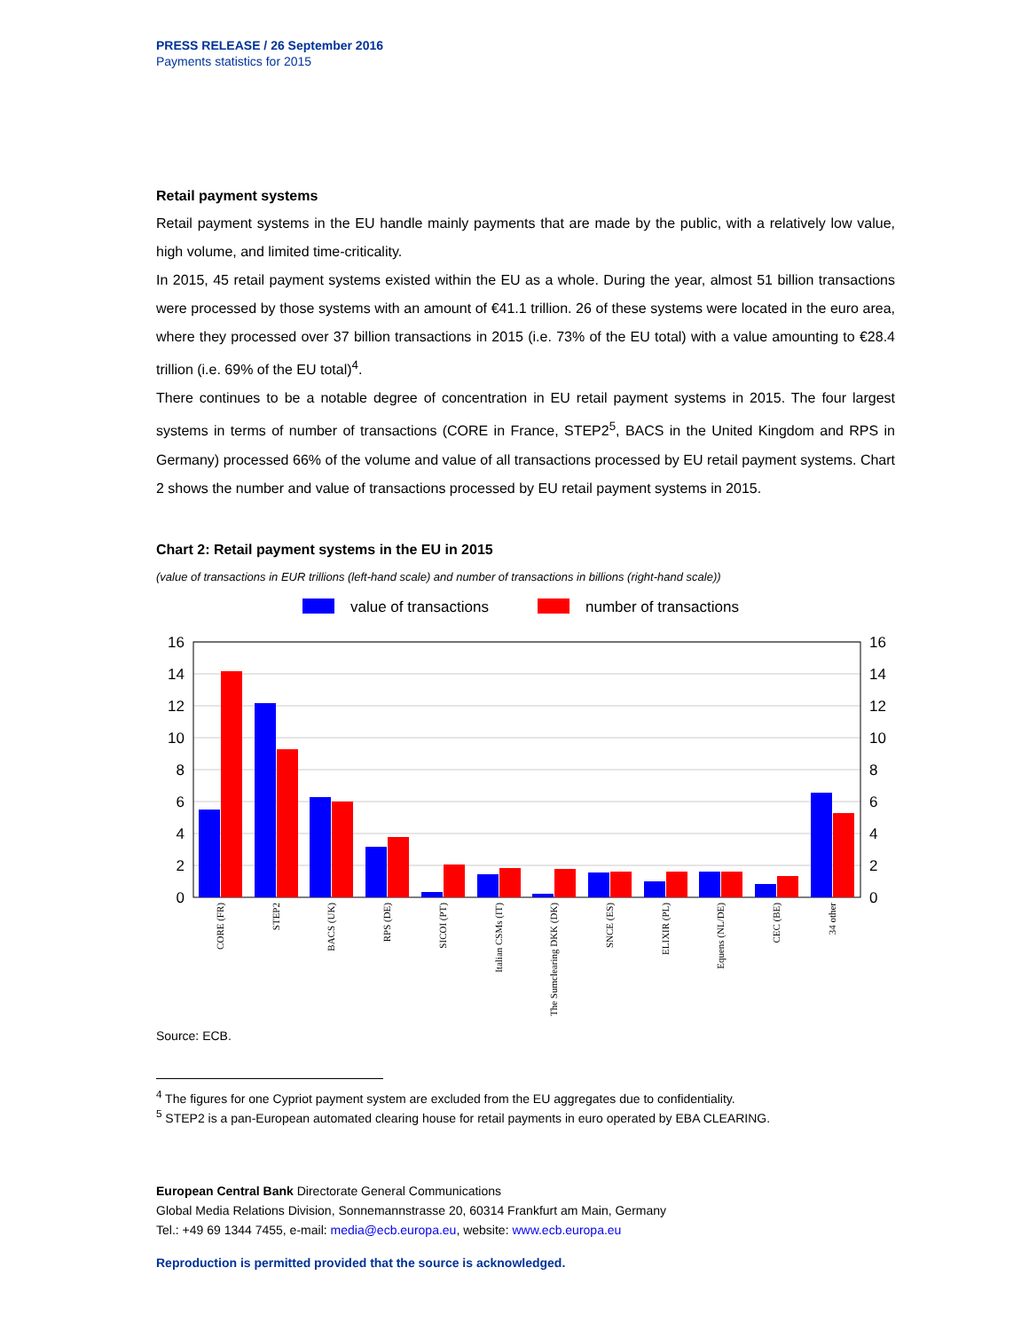PRESS RELEASE / 26 September 2016
Payments statistics for 2015
Retail payment systems
Retail payment systems in the EU handle mainly payments that are made by the public, with a relatively low value, high volume, and limited time-criticality.
In 2015, 45 retail payment systems existed within the EU as a whole. During the year, almost 51 billion transactions were processed by those systems with an amount of €41.1 trillion. 26 of these systems were located in the euro area, where they processed over 37 billion transactions in 2015 (i.e. 73% of the EU total) with a value amounting to €28.4 trillion (i.e. 69% of the EU total)<sup>4</sup>.
There continues to be a notable degree of concentration in EU retail payment systems in 2015. The four largest systems in terms of number of transactions (CORE in France, STEP2<sup>5</sup>, BACS in the United Kingdom and RPS in Germany) processed 66% of the volume and value of all transactions processed by EU retail payment systems. Chart 2 shows the number and value of transactions processed by EU retail payment systems in 2015.
Chart 2: Retail payment systems in the EU in 2015
(value of transactions in EUR trillions (left-hand scale) and number of transactions in billions (right-hand scale))
value of transactions
number of transactions
16
14
12
10
8
6
4
2
0
16
14
12
10
8
6
4
2
0
CORE (FR)
STEP2
BACS (UK)
RPS (DE)
SICOI (PT)
Italian CSMs (IT)
The Sumclearing DKK (DK)
SNCE (ES)
ELIXIR (PL)
Equens (NL/DE)
CEC (BE)
34 other
Source: ECB.
<sup>4</sup> The figures for one Cypriot payment system are excluded from the EU aggregates due to confidentiality.
<sup>5</sup> STEP2 is a pan-European automated clearing house for retail payments in euro operated by EBA CLEARING.
European Central Bank Directorate General Communications
Global Media Relations Division, Sonnemannstrasse 20, 60314 Frankfurt am Main, Germany
Tel.: +49 69 1344 7455, e-mail: media@ecb.europa.eu, website: www.ecb.europa.eu
Reproduction is permitted provided that the source is acknowledged.